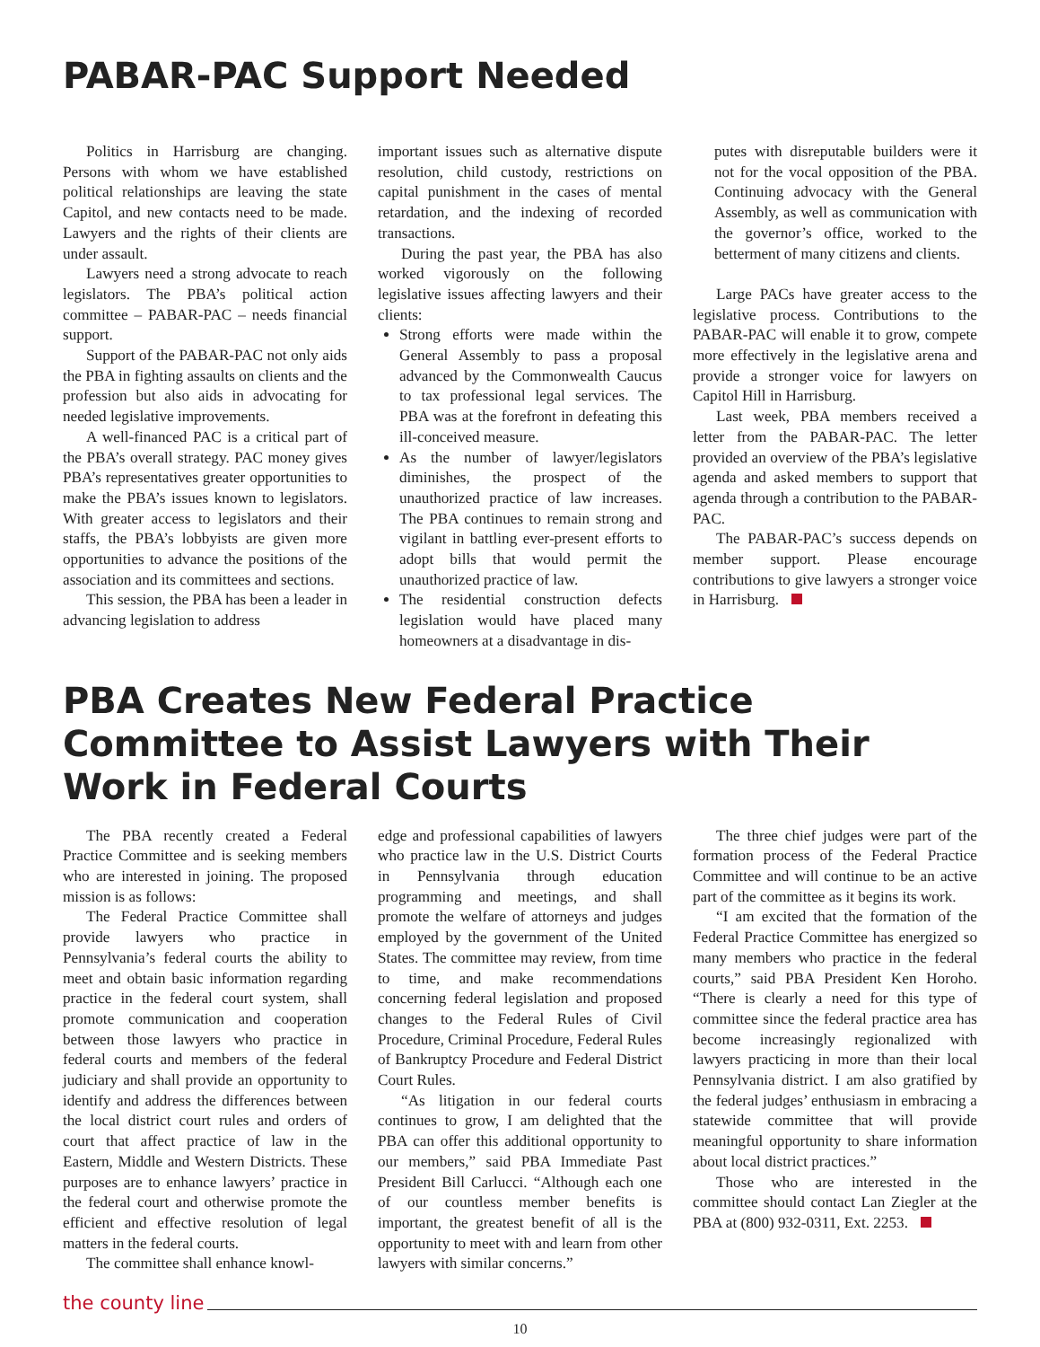PABAR-PAC Support Needed
Politics in Harrisburg are changing. Persons with whom we have established political relationships are leaving the state Capitol, and new contacts need to be made. Lawyers and the rights of their clients are under assault.
Lawyers need a strong advocate to reach legislators. The PBA’s political action committee – PABAR-PAC – needs financial support.
Support of the PABAR-PAC not only aids the PBA in fighting assaults on clients and the profession but also aids in advocating for needed legislative improvements.
A well-financed PAC is a critical part of the PBA’s overall strategy. PAC money gives PBA’s representatives greater opportunities to make the PBA’s issues known to legislators. With greater access to legislators and their staffs, the PBA’s lobbyists are given more opportunities to advance the positions of the association and its committees and sections.
This session, the PBA has been a leader in advancing legislation to address
important issues such as alternative dispute resolution, child custody, restrictions on capital punishment in the cases of mental retardation, and the indexing of recorded transactions.
During the past year, the PBA has also worked vigorously on the following legislative issues affecting lawyers and their clients:
Strong efforts were made within the General Assembly to pass a proposal advanced by the Commonwealth Caucus to tax professional legal services. The PBA was at the forefront in defeating this ill-conceived measure.
As the number of lawyer/legislators diminishes, the prospect of the unauthorized practice of law increases. The PBA continues to remain strong and vigilant in battling ever-present efforts to adopt bills that would permit the unauthorized practice of law.
The residential construction defects legislation would have placed many homeowners at a disadvantage in dis-
putes with disreputable builders were it not for the vocal opposition of the PBA. Continuing advocacy with the General Assembly, as well as communication with the governor’s office, worked to the betterment of many citizens and clients.
Large PACs have greater access to the legislative process. Contributions to the PABAR-PAC will enable it to grow, compete more effectively in the legislative arena and provide a stronger voice for lawyers on Capitol Hill in Harrisburg.
Last week, PBA members received a letter from the PABAR-PAC. The letter provided an overview of the PBA’s legislative agenda and asked members to support that agenda through a contribution to the PABAR-PAC.
The PABAR-PAC’s success depends on member support. Please encourage contributions to give lawyers a stronger voice in Harrisburg.
PBA Creates New Federal Practice Committee to Assist Lawyers with Their Work in Federal Courts
The PBA recently created a Federal Practice Committee and is seeking members who are interested in joining. The proposed mission is as follows:
The Federal Practice Committee shall provide lawyers who practice in Pennsylvania’s federal courts the ability to meet and obtain basic information regarding practice in the federal court system, shall promote communication and cooperation between those lawyers who practice in federal courts and members of the federal judiciary and shall provide an opportunity to identify and address the differences between the local district court rules and orders of court that affect practice of law in the Eastern, Middle and Western Districts. These purposes are to enhance lawyers’ practice in the federal court and otherwise promote the efficient and effective resolution of legal matters in the federal courts.
The committee shall enhance knowl-
edge and professional capabilities of lawyers who practice law in the U.S. District Courts in Pennsylvania through education programming and meetings, and shall promote the welfare of attorneys and judges employed by the government of the United States. The committee may review, from time to time, and make recommendations concerning federal legislation and proposed changes to the Federal Rules of Civil Procedure, Criminal Procedure, Federal Rules of Bankruptcy Procedure and Federal District Court Rules.
“As litigation in our federal courts continues to grow, I am delighted that the PBA can offer this additional opportunity to our members,” said PBA Immediate Past President Bill Carlucci. “Although each one of our countless member benefits is important, the greatest benefit of all is the opportunity to meet with and learn from other lawyers with similar concerns.”
The three chief judges were part of the formation process of the Federal Practice Committee and will continue to be an active part of the committee as it begins its work.
“I am excited that the formation of the Federal Practice Committee has energized so many members who practice in the federal courts,” said PBA President Ken Horoho. “There is clearly a need for this type of committee since the federal practice area has become increasingly regionalized with lawyers practicing in more than their local Pennsylvania district. I am also gratified by the federal judges’ enthusiasm in embracing a statewide committee that will provide meaningful opportunity to share information about local district practices.”
Those who are interested in the committee should contact Lan Ziegler at the PBA at (800) 932-0311, Ext. 2253.
the county line
10